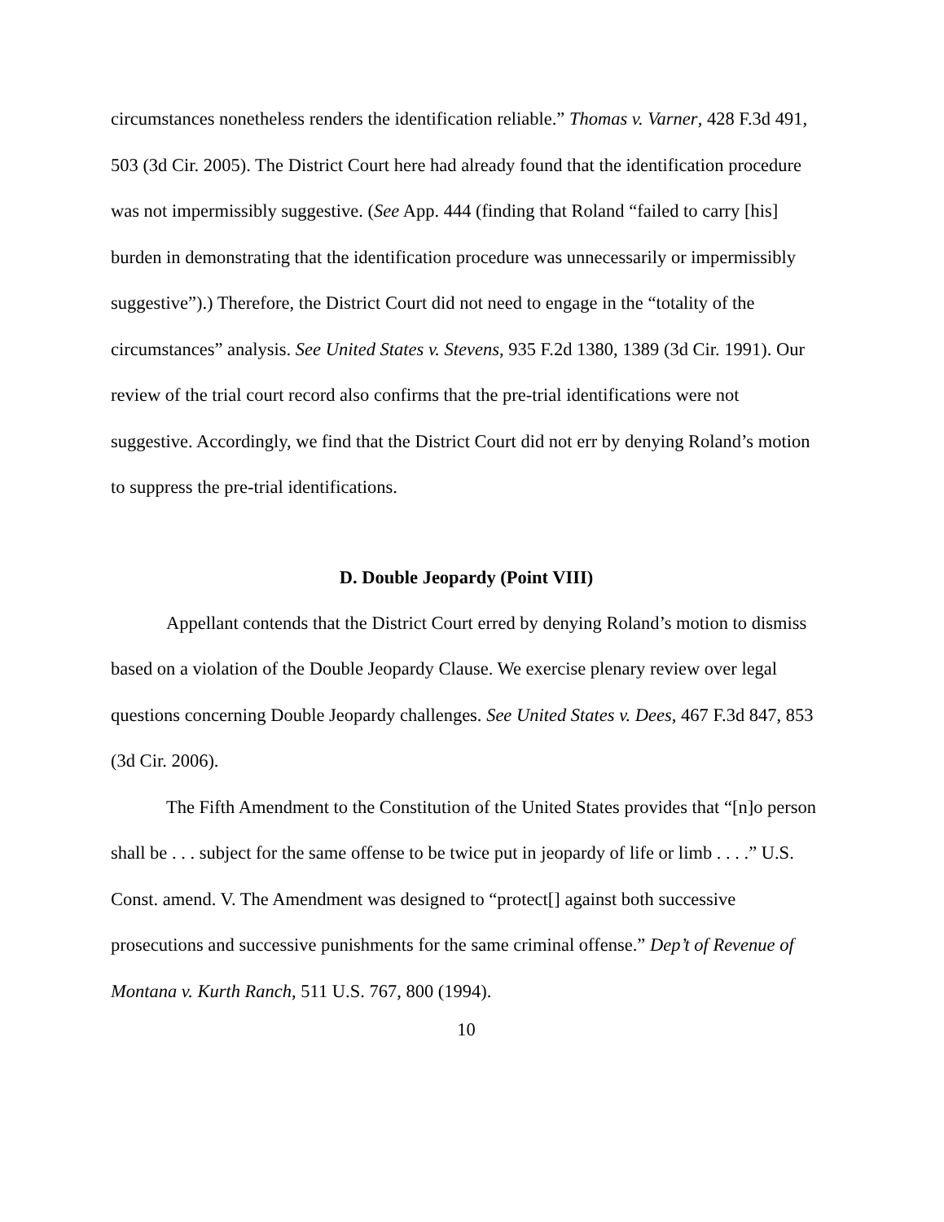circumstances nonetheless renders the identification reliable.” Thomas v. Varner, 428 F.3d 491, 503 (3d Cir. 2005). The District Court here had already found that the identification procedure was not impermissibly suggestive. (See App. 444 (finding that Roland “failed to carry [his] burden in demonstrating that the identification procedure was unnecessarily or impermissibly suggestive”).) Therefore, the District Court did not need to engage in the “totality of the circumstances” analysis. See United States v. Stevens, 935 F.2d 1380, 1389 (3d Cir. 1991). Our review of the trial court record also confirms that the pre-trial identifications were not suggestive. Accordingly, we find that the District Court did not err by denying Roland’s motion to suppress the pre-trial identifications.
D. Double Jeopardy (Point VIII)
Appellant contends that the District Court erred by denying Roland’s motion to dismiss based on a violation of the Double Jeopardy Clause. We exercise plenary review over legal questions concerning Double Jeopardy challenges. See United States v. Dees, 467 F.3d 847, 853 (3d Cir. 2006).
The Fifth Amendment to the Constitution of the United States provides that “[n]o person shall be . . . subject for the same offense to be twice put in jeopardy of life or limb . . . .” U.S. Const. amend. V. The Amendment was designed to “protect[] against both successive prosecutions and successive punishments for the same criminal offense.” Dep’t of Revenue of Montana v. Kurth Ranch, 511 U.S. 767, 800 (1994).
10